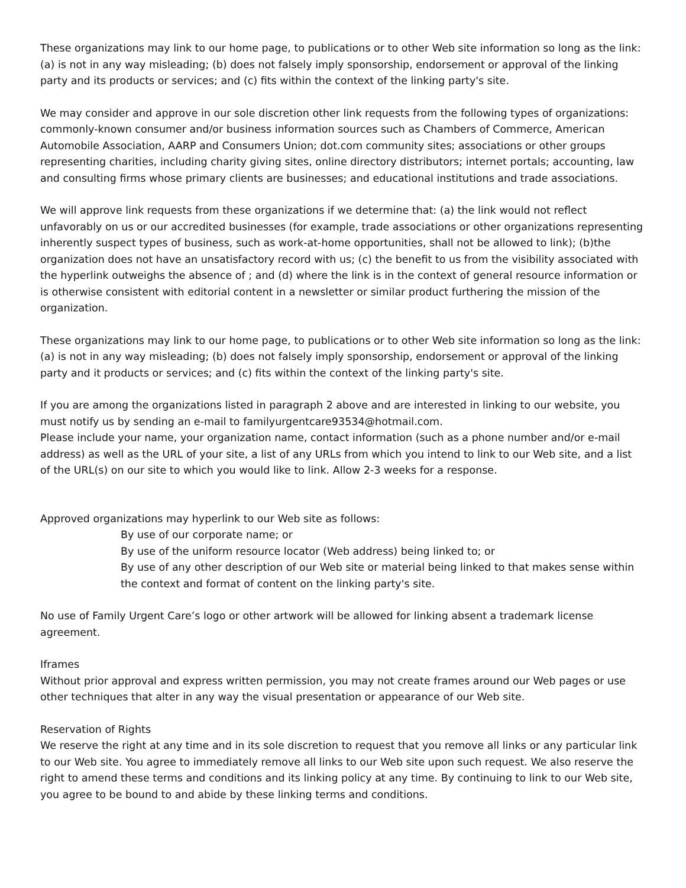These organizations may link to our home page, to publications or to other Web site information so long as the link: (a) is not in any way misleading; (b) does not falsely imply sponsorship, endorsement or approval of the linking party and its products or services; and (c) fits within the context of the linking party's site.
We may consider and approve in our sole discretion other link requests from the following types of organizations: commonly-known consumer and/or business information sources such as Chambers of Commerce, American Automobile Association, AARP and Consumers Union; dot.com community sites; associations or other groups representing charities, including charity giving sites, online directory distributors; internet portals; accounting, law and consulting firms whose primary clients are businesses; and educational institutions and trade associations.
We will approve link requests from these organizations if we determine that: (a) the link would not reflect unfavorably on us or our accredited businesses (for example, trade associations or other organizations representing inherently suspect types of business, such as work-at-home opportunities, shall not be allowed to link); (b)the organization does not have an unsatisfactory record with us; (c) the benefit to us from the visibility associated with the hyperlink outweighs the absence of ; and (d) where the link is in the context of general resource information or is otherwise consistent with editorial content in a newsletter or similar product furthering the mission of the organization.
These organizations may link to our home page, to publications or to other Web site information so long as the link: (a) is not in any way misleading; (b) does not falsely imply sponsorship, endorsement or approval of the linking party and it products or services; and (c) fits within the context of the linking party's site.
If you are among the organizations listed in paragraph 2 above and are interested in linking to our website, you must notify us by sending an e-mail to familyurgentcare93534@hotmail.com.
Please include your name, your organization name, contact information (such as a phone number and/or e-mail address) as well as the URL of your site, a list of any URLs from which you intend to link to our Web site, and a list of the URL(s) on our site to which you would like to link. Allow 2-3 weeks for a response.
Approved organizations may hyperlink to our Web site as follows:
By use of our corporate name; or
By use of the uniform resource locator (Web address) being linked to; or
By use of any other description of our Web site or material being linked to that makes sense within the context and format of content on the linking party's site.
No use of Family Urgent Care’s logo or other artwork will be allowed for linking absent a trademark license agreement.
Iframes
Without prior approval and express written permission, you may not create frames around our Web pages or use other techniques that alter in any way the visual presentation or appearance of our Web site.
Reservation of Rights
We reserve the right at any time and in its sole discretion to request that you remove all links or any particular link to our Web site. You agree to immediately remove all links to our Web site upon such request. We also reserve the right to amend these terms and conditions and its linking policy at any time. By continuing to link to our Web site, you agree to be bound to and abide by these linking terms and conditions.